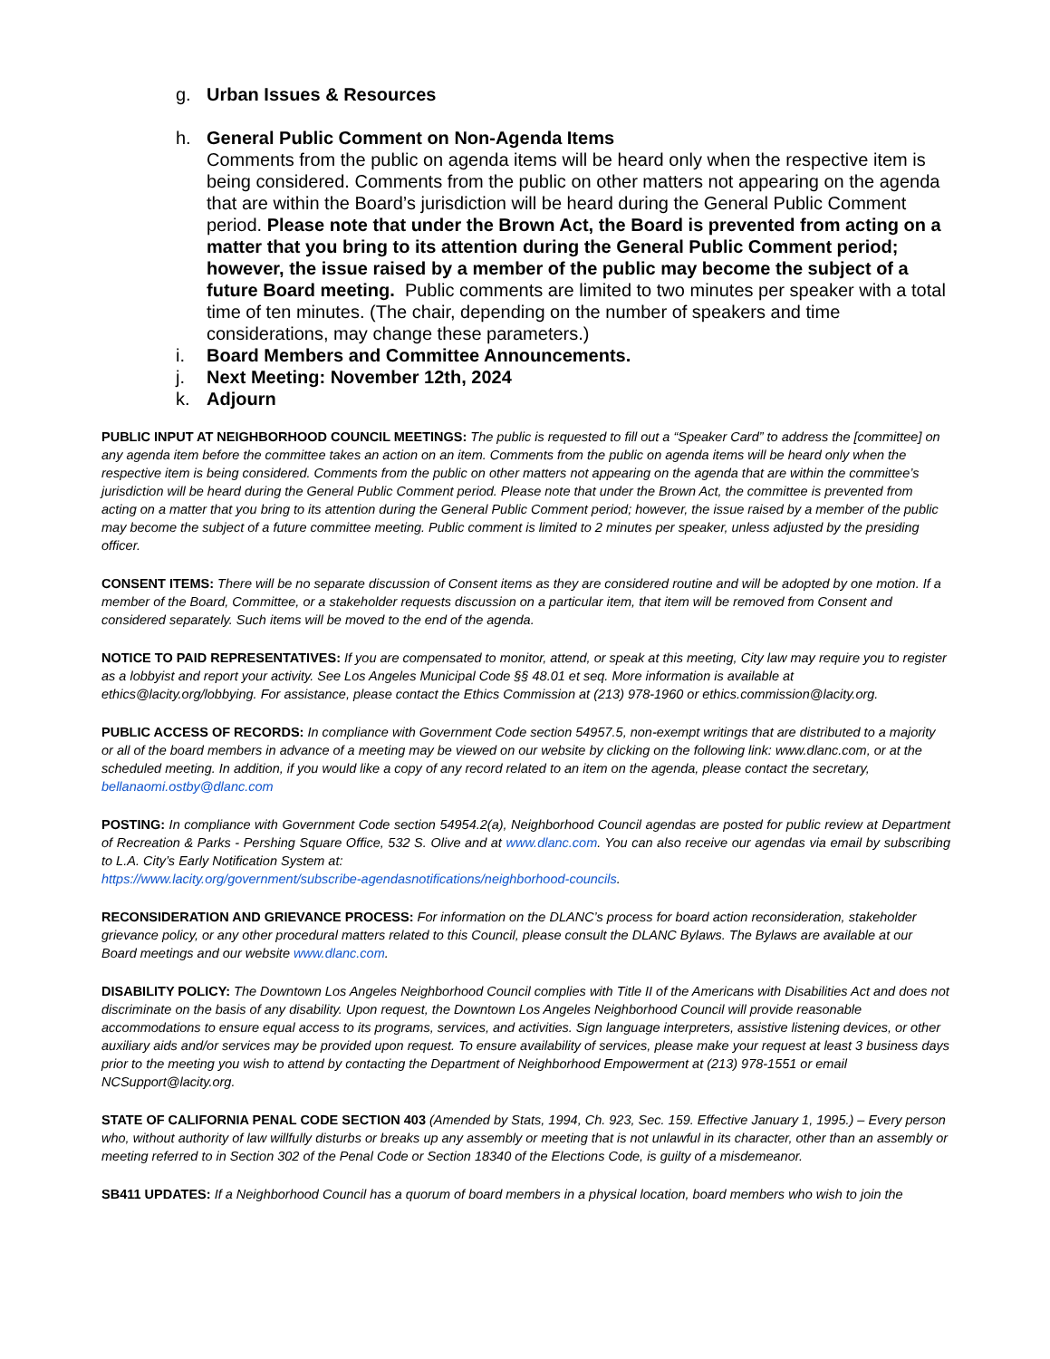g. Urban Issues & Resources
h. General Public Comment on Non-Agenda Items
Comments from the public on agenda items will be heard only when the respective item is being considered. Comments from the public on other matters not appearing on the agenda that are within the Board’s jurisdiction will be heard during the General Public Comment period. Please note that under the Brown Act, the Board is prevented from acting on a matter that you bring to its attention during the General Public Comment period; however, the issue raised by a member of the public may become the subject of a future Board meeting. Public comments are limited to two minutes per speaker with a total time of ten minutes. (The chair, depending on the number of speakers and time considerations, may change these parameters.)
i. Board Members and Committee Announcements.
j. Next Meeting: November 12th, 2024
k. Adjourn
PUBLIC INPUT AT NEIGHBORHOOD COUNCIL MEETINGS: The public is requested to fill out a “Speaker Card” to address the [committee] on any agenda item before the committee takes an action on an item. Comments from the public on agenda items will be heard only when the respective item is being considered. Comments from the public on other matters not appearing on the agenda that are within the committee’s jurisdiction will be heard during the General Public Comment period. Please note that under the Brown Act, the committee is prevented from acting on a matter that you bring to its attention during the General Public Comment period; however, the issue raised by a member of the public may become the subject of a future committee meeting. Public comment is limited to 2 minutes per speaker, unless adjusted by the presiding officer.
CONSENT ITEMS: There will be no separate discussion of Consent items as they are considered routine and will be adopted by one motion. If a member of the Board, Committee, or a stakeholder requests discussion on a particular item, that item will be removed from Consent and considered separately. Such items will be moved to the end of the agenda.
NOTICE TO PAID REPRESENTATIVES: If you are compensated to monitor, attend, or speak at this meeting, City law may require you to register as a lobbyist and report your activity. See Los Angeles Municipal Code §§ 48.01 et seq. More information is available at ethics@lacity.org/lobbying. For assistance, please contact the Ethics Commission at (213) 978-1960 or ethics.commission@lacity.org.
PUBLIC ACCESS OF RECORDS: In compliance with Government Code section 54957.5, non-exempt writings that are distributed to a majority or all of the board members in advance of a meeting may be viewed on our website by clicking on the following link: www.dlanc.com, or at the scheduled meeting. In addition, if you would like a copy of any record related to an item on the agenda, please contact the secretary, bellanaomi.ostby@dlanc.com
POSTING: In compliance with Government Code section 54954.2(a), Neighborhood Council agendas are posted for public review at Department of Recreation & Parks - Pershing Square Office, 532 S. Olive and at www.dlanc.com. You can also receive our agendas via email by subscribing to L.A. City’s Early Notification System at:
https://www.lacity.org/government/subscribe-agendasnotifications/neighborhood-councils.
RECONSIDERATION AND GRIEVANCE PROCESS: For information on the DLANC’s process for board action reconsideration, stakeholder grievance policy, or any other procedural matters related to this Council, please consult the DLANC Bylaws. The Bylaws are available at our Board meetings and our website www.dlanc.com.
DISABILITY POLICY: The Downtown Los Angeles Neighborhood Council complies with Title II of the Americans with Disabilities Act and does not discriminate on the basis of any disability. Upon request, the Downtown Los Angeles Neighborhood Council will provide reasonable accommodations to ensure equal access to its programs, services, and activities. Sign language interpreters, assistive listening devices, or other auxiliary aids and/or services may be provided upon request. To ensure availability of services, please make your request at least 3 business days prior to the meeting you wish to attend by contacting the Department of Neighborhood Empowerment at (213) 978-1551 or email NCSupport@lacity.org.
STATE OF CALIFORNIA PENAL CODE SECTION 403 (Amended by Stats, 1994, Ch. 923, Sec. 159. Effective January 1, 1995.) – Every person who, without authority of law willfully disturbs or breaks up any assembly or meeting that is not unlawful in its character, other than an assembly or meeting referred to in Section 302 of the Penal Code or Section 18340 of the Elections Code, is guilty of a misdemeanor.
SB411 UPDATES: If a Neighborhood Council has a quorum of board members in a physical location, board members who wish to join the